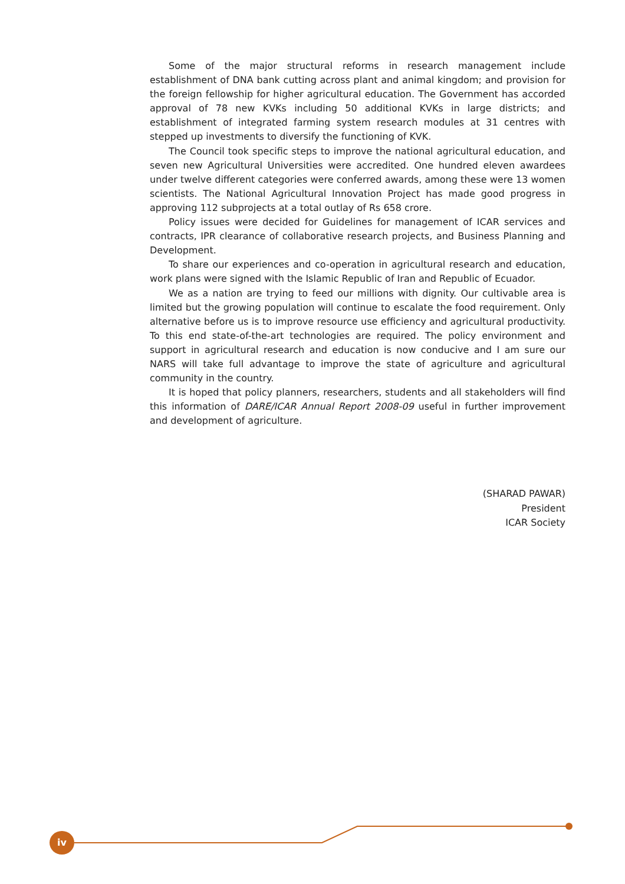Some of the major structural reforms in research management include establishment of DNA bank cutting across plant and animal kingdom; and provision for the foreign fellowship for higher agricultural education. The Government has accorded approval of 78 new KVKs including 50 additional KVKs in large districts; and establishment of integrated farming system research modules at 31 centres with stepped up investments to diversify the functioning of KVK.
The Council took specific steps to improve the national agricultural education, and seven new Agricultural Universities were accredited. One hundred eleven awardees under twelve different categories were conferred awards, among these were 13 women scientists. The National Agricultural Innovation Project has made good progress in approving 112 subprojects at a total outlay of Rs 658 crore.
Policy issues were decided for Guidelines for management of ICAR services and contracts, IPR clearance of collaborative research projects, and Business Planning and Development.
To share our experiences and co-operation in agricultural research and education, work plans were signed with the Islamic Republic of Iran and Republic of Ecuador.
We as a nation are trying to feed our millions with dignity. Our cultivable area is limited but the growing population will continue to escalate the food requirement. Only alternative before us is to improve resource use efficiency and agricultural productivity. To this end state-of-the-art technologies are required. The policy environment and support in agricultural research and education is now conducive and I am sure our NARS will take full advantage to improve the state of agriculture and agricultural community in the country.
It is hoped that policy planners, researchers, students and all stakeholders will find this information of DARE/ICAR Annual Report 2008-09 useful in further improvement and development of agriculture.
(SHARAD PAWAR)
President
ICAR Society
iv